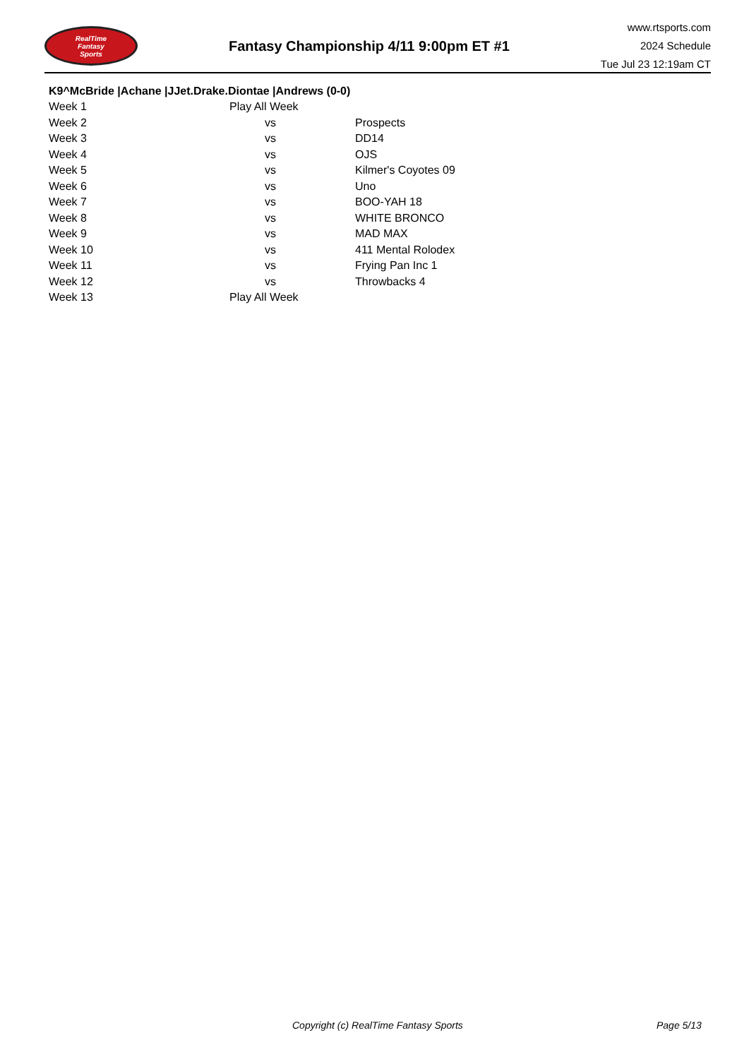RealTime
Fantasy
Sports
Fantasy Championship 4/11 9:00pm ET #1
www.rtsports.com
2024 Schedule
Tue Jul 23 12:19am CT
K9^McBride |Achane |JJet.Drake.Diontae |Andrews (0-0)
| Week 1 | Play All Week | |
| Week 2 | vs | Prospects |
| Week 3 | vs | DD14 |
| Week 4 | vs | OJS |
| Week 5 | vs | Kilmer's Coyotes 09 |
| Week 6 | vs | Uno |
| Week 7 | vs | BOO-YAH 18 |
| Week 8 | vs | WHITE BRONCO |
| Week 9 | vs | MAD MAX |
| Week 10 | vs | 411 Mental Rolodex |
| Week 11 | vs | Frying Pan Inc 1 |
| Week 12 | vs | Throwbacks 4 |
| Week 13 | Play All Week | |
Copyright (c) RealTime Fantasy Sports Page 5/13